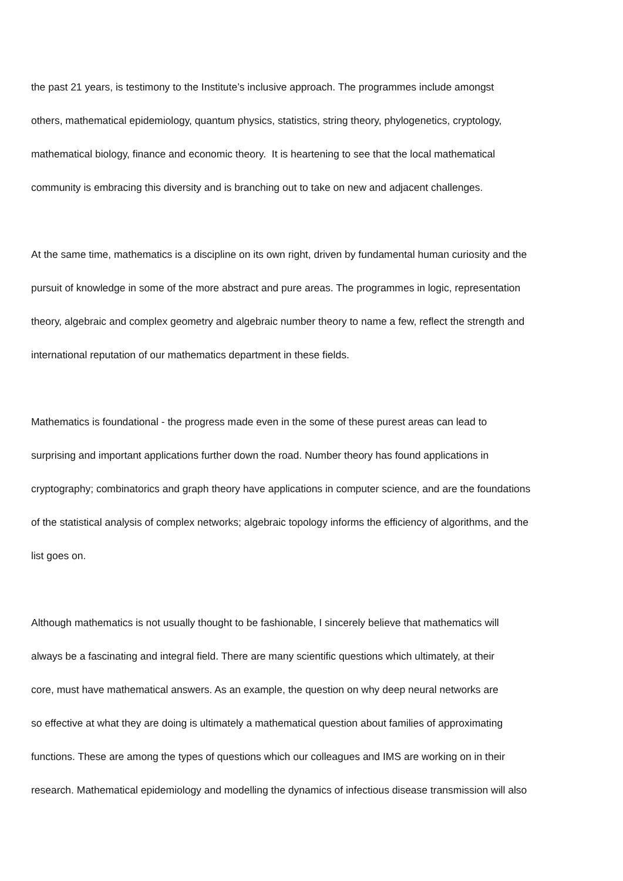the past 21 years, is testimony to the Institute’s inclusive approach. The programmes include amongst
others, mathematical epidemiology, quantum physics, statistics, string theory, phylogenetics, cryptology,
mathematical biology, finance and economic theory. It is heartening to see that the local mathematical
community is embracing this diversity and is branching out to take on new and adjacent challenges.
At the same time, mathematics is a discipline on its own right, driven by fundamental human curiosity and the
pursuit of knowledge in some of the more abstract and pure areas. The programmes in logic, representation
theory, algebraic and complex geometry and algebraic number theory to name a few, reflect the strength and
international reputation of our mathematics department in these fields.
Mathematics is foundational - the progress made even in the some of these purest areas can lead to
surprising and important applications further down the road. Number theory has found applications in
cryptography; combinatorics and graph theory have applications in computer science, and are the foundations
of the statistical analysis of complex networks; algebraic topology informs the efficiency of algorithms, and the
list goes on.
Although mathematics is not usually thought to be fashionable, I sincerely believe that mathematics will
always be a fascinating and integral field. There are many scientific questions which ultimately, at their
core, must have mathematical answers. As an example, the question on why deep neural networks are
so effective at what they are doing is ultimately a mathematical question about families of approximating
functions. These are among the types of questions which our colleagues and IMS are working on in their
research. Mathematical epidemiology and modelling the dynamics of infectious disease transmission will also